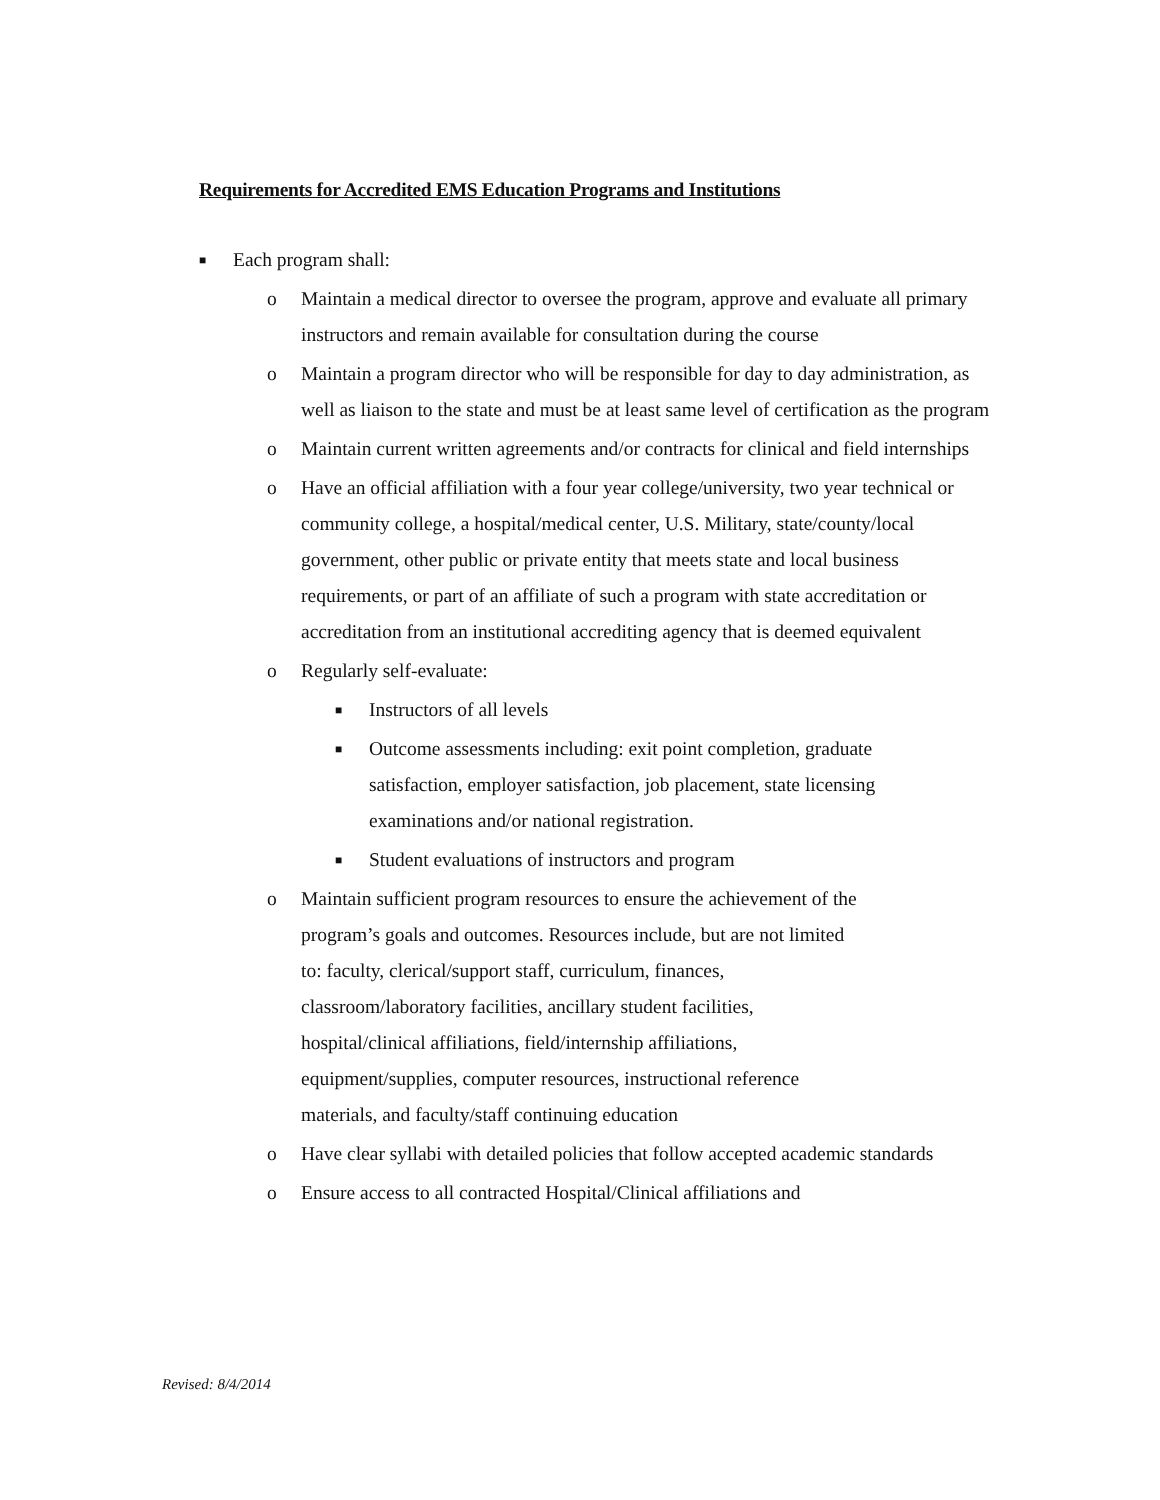Requirements for Accredited EMS Education Programs and Institutions
■ Each program shall:
o Maintain a medical director to oversee the program, approve and evaluate all primary instructors and remain available for consultation during the course
o Maintain a program director who will be responsible for day to day administration, as well as liaison to the state and must be at least same level of certification as the program
o Maintain current written agreements and/or contracts for clinical and field internships
o Have an official affiliation with a four year college/university, two year technical or community college, a hospital/medical center, U.S. Military, state/county/local government, other public or private entity that meets state and local business requirements, or part of an affiliate of such a program with state accreditation or accreditation from an institutional accrediting agency that is deemed equivalent
o Regularly self-evaluate:
■ Instructors of all levels
■ Outcome assessments including: exit point completion, graduate satisfaction, employer satisfaction, job placement, state licensing examinations and/or national registration.
■ Student evaluations of instructors and program
o Maintain sufficient program resources to ensure the achievement of the program’s goals and outcomes. Resources include, but are not limited to: faculty, clerical/support staff, curriculum, finances, classroom/laboratory facilities, ancillary student facilities, hospital/clinical affiliations, field/internship affiliations, equipment/supplies, computer resources, instructional reference materials, and faculty/staff continuing education
o Have clear syllabi with detailed policies that follow accepted academic standards
o Ensure access to all contracted Hospital/Clinical affiliations and
Revised: 8/4/2014